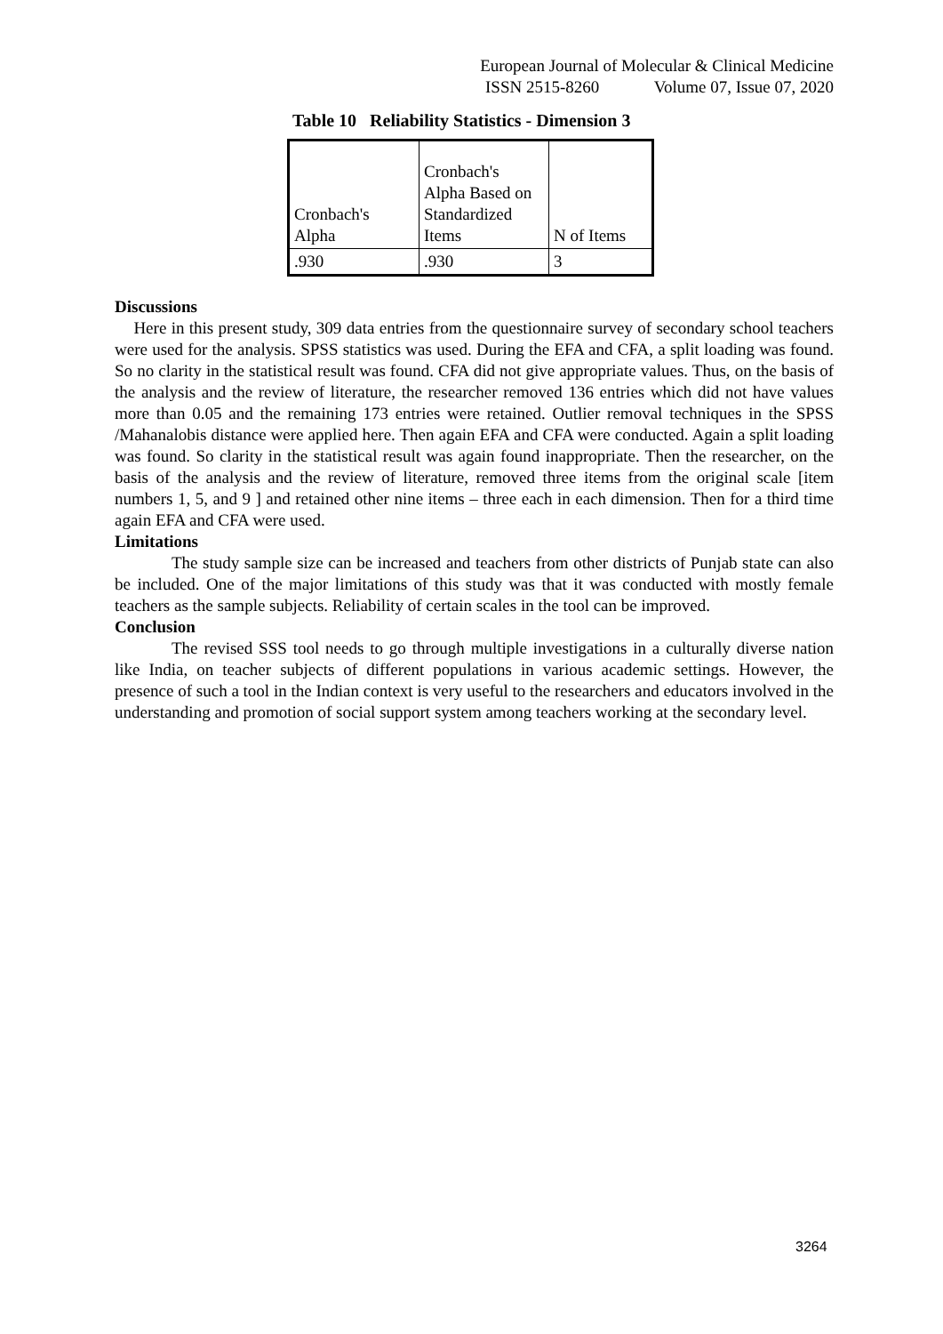European Journal of Molecular & Clinical Medicine
ISSN 2515-8260 Volume 07, Issue 07, 2020
Table 10 Reliability Statistics - Dimension 3
| Cronbach's Alpha | Cronbach's Alpha Based on Standardized Items | N of Items |
| --- | --- | --- |
| .930 | .930 | 3 |
Discussions
Here in this present study, 309 data entries from the questionnaire survey of secondary school teachers were used for the analysis. SPSS statistics was used. During the EFA and CFA, a split loading was found. So no clarity in the statistical result was found. CFA did not give appropriate values. Thus, on the basis of the analysis and the review of literature, the researcher removed 136 entries which did not have values more than 0.05 and the remaining 173 entries were retained. Outlier removal techniques in the SPSS /Mahanalobis distance were applied here. Then again EFA and CFA were conducted. Again a split loading was found. So clarity in the statistical result was again found inappropriate. Then the researcher, on the basis of the analysis and the review of literature, removed three items from the original scale [item numbers 1, 5, and 9 ] and retained other nine items – three each in each dimension. Then for a third time again EFA and CFA were used.
Limitations
The study sample size can be increased and teachers from other districts of Punjab state can also be included. One of the major limitations of this study was that it was conducted with mostly female teachers as the sample subjects. Reliability of certain scales in the tool can be improved.
Conclusion
The revised SSS tool needs to go through multiple investigations in a culturally diverse nation like India, on teacher subjects of different populations in various academic settings. However, the presence of such a tool in the Indian context is very useful to the researchers and educators involved in the understanding and promotion of social support system among teachers working at the secondary level.
3264